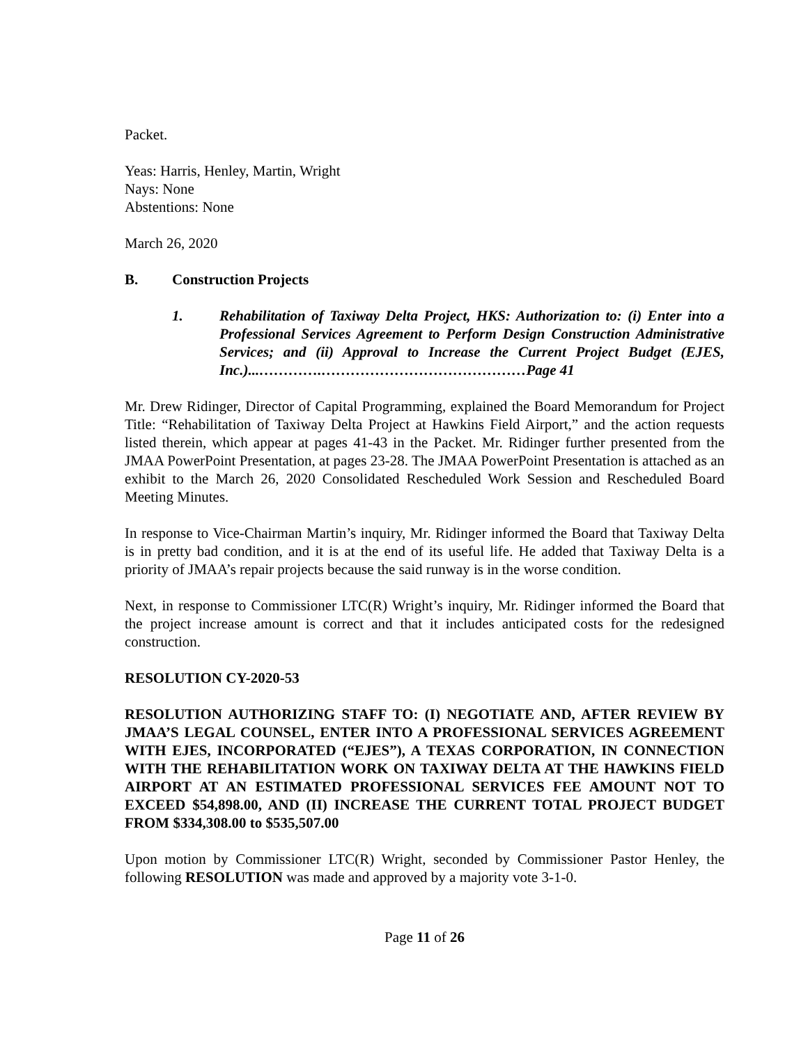Packet.
Yeas: Harris, Henley, Martin, Wright
Nays: None
Abstentions: None
March 26, 2020
B. Construction Projects
1. Rehabilitation of Taxiway Delta Project, HKS: Authorization to: (i) Enter into a Professional Services Agreement to Perform Design Construction Administrative Services; and (ii) Approval to Increase the Current Project Budget (EJES, Inc.)...………….……………………………………Page 41
Mr. Drew Ridinger, Director of Capital Programming, explained the Board Memorandum for Project Title: “Rehabilitation of Taxiway Delta Project at Hawkins Field Airport,” and the action requests listed therein, which appear at pages 41-43 in the Packet. Mr. Ridinger further presented from the JMAA PowerPoint Presentation, at pages 23-28. The JMAA PowerPoint Presentation is attached as an exhibit to the March 26, 2020 Consolidated Rescheduled Work Session and Rescheduled Board Meeting Minutes.
In response to Vice-Chairman Martin’s inquiry, Mr. Ridinger informed the Board that Taxiway Delta is in pretty bad condition, and it is at the end of its useful life. He added that Taxiway Delta is a priority of JMAA’s repair projects because the said runway is in the worse condition.
Next, in response to Commissioner LTC(R) Wright’s inquiry, Mr. Ridinger informed the Board that the project increase amount is correct and that it includes anticipated costs for the redesigned construction.
RESOLUTION CY-2020-53
RESOLUTION AUTHORIZING STAFF TO: (I) NEGOTIATE AND, AFTER REVIEW BY JMAA’S LEGAL COUNSEL, ENTER INTO A PROFESSIONAL SERVICES AGREEMENT WITH EJES, INCORPORATED (“EJES”), A TEXAS CORPORATION, IN CONNECTION WITH THE REHABILITATION WORK ON TAXIWAY DELTA AT THE HAWKINS FIELD AIRPORT AT AN ESTIMATED PROFESSIONAL SERVICES FEE AMOUNT NOT TO EXCEED $54,898.00, AND (II) INCREASE THE CURRENT TOTAL PROJECT BUDGET FROM $334,308.00 to $535,507.00
Upon motion by Commissioner LTC(R) Wright, seconded by Commissioner Pastor Henley, the following RESOLUTION was made and approved by a majority vote 3-1-0.
Page 11 of 26